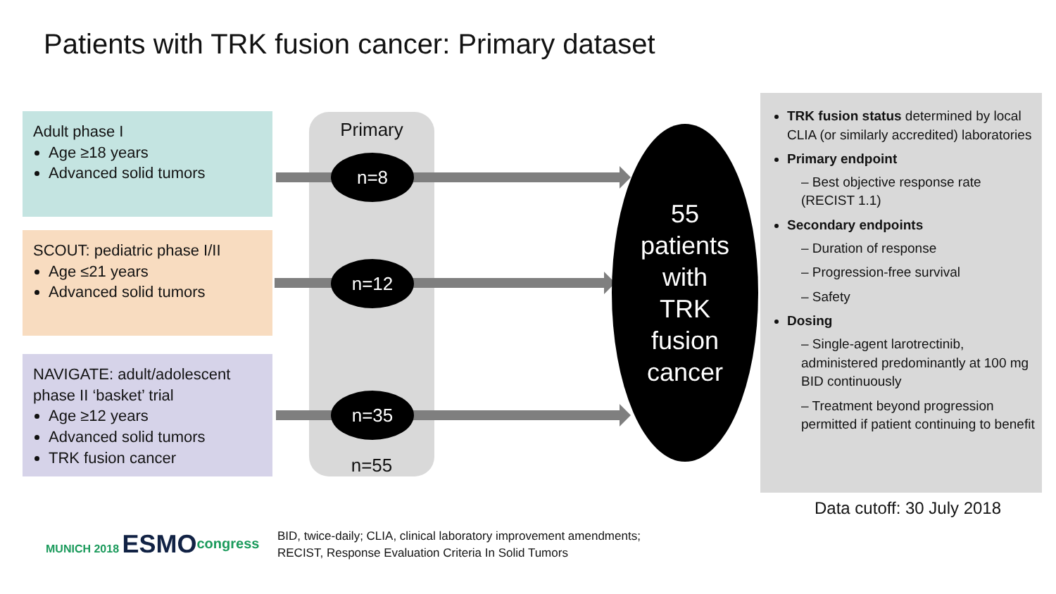Patients with TRK fusion cancer: Primary dataset
Adult phase I
Age ≥18 years
Advanced solid tumors
SCOUT: pediatric phase I/II
Age ≤21 years
Advanced solid tumors
NAVIGATE: adult/adolescent phase II ‘basket’ trial
Age ≥12 years
Advanced solid tumors
TRK fusion cancer
Primary
n=55
n=8
n=12
n=35
55
patients
with
TRK
fusion
cancer
TRK fusion status determined by local CLIA (or similarly accredited) laboratories
Primary endpoint
– Best objective response rate (RECIST 1.1)
Secondary endpoints
– Duration of response
– Progression-free survival
– Safety
Dosing
– Single-agent larotrectinib, administered predominantly at 100 mg BID continuously
– Treatment beyond progression permitted if patient continuing to benefit
Data cutoff: 30 July 2018
MUNICH 2018 ESMO<sup>congress</sup>
BID, twice-daily; CLIA, clinical laboratory improvement amendments;
RECIST, Response Evaluation Criteria In Solid Tumors